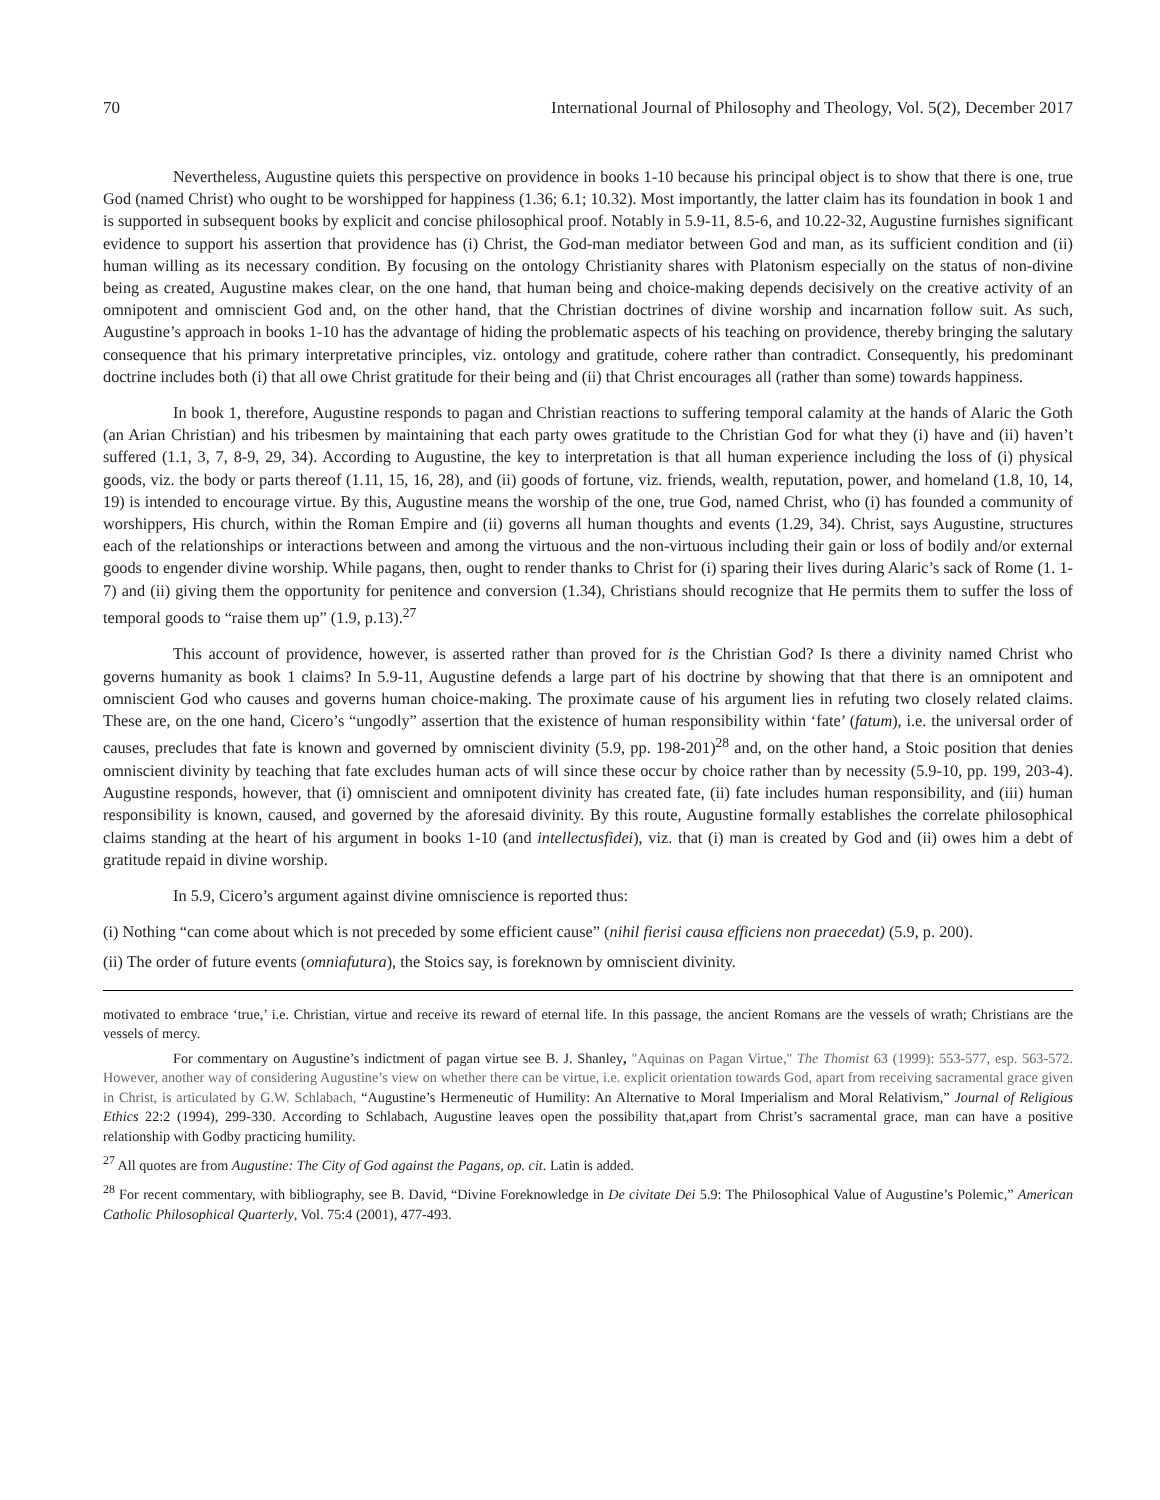70 International Journal of Philosophy and Theology, Vol. 5(2), December 2017
Nevertheless, Augustine quiets this perspective on providence in books 1-10 because his principal object is to show that there is one, true God (named Christ) who ought to be worshipped for happiness (1.36; 6.1; 10.32). Most importantly, the latter claim has its foundation in book 1 and is supported in subsequent books by explicit and concise philosophical proof. Notably in 5.9-11, 8.5-6, and 10.22-32, Augustine furnishes significant evidence to support his assertion that providence has (i) Christ, the God-man mediator between God and man, as its sufficient condition and (ii) human willing as its necessary condition. By focusing on the ontology Christianity shares with Platonism especially on the status of non-divine being as created, Augustine makes clear, on the one hand, that human being and choice-making depends decisively on the creative activity of an omnipotent and omniscient God and, on the other hand, that the Christian doctrines of divine worship and incarnation follow suit. As such, Augustine’s approach in books 1-10 has the advantage of hiding the problematic aspects of his teaching on providence, thereby bringing the salutary consequence that his primary interpretative principles, viz. ontology and gratitude, cohere rather than contradict. Consequently, his predominant doctrine includes both (i) that all owe Christ gratitude for their being and (ii) that Christ encourages all (rather than some) towards happiness.
In book 1, therefore, Augustine responds to pagan and Christian reactions to suffering temporal calamity at the hands of Alaric the Goth (an Arian Christian) and his tribesmen by maintaining that each party owes gratitude to the Christian God for what they (i) have and (ii) haven’t suffered (1.1, 3, 7, 8-9, 29, 34). According to Augustine, the key to interpretation is that all human experience including the loss of (i) physical goods, viz. the body or parts thereof (1.11, 15, 16, 28), and (ii) goods of fortune, viz. friends, wealth, reputation, power, and homeland (1.8, 10, 14, 19) is intended to encourage virtue. By this, Augustine means the worship of the one, true God, named Christ, who (i) has founded a community of worshippers, His church, within the Roman Empire and (ii) governs all human thoughts and events (1.29, 34). Christ, says Augustine, structures each of the relationships or interactions between and among the virtuous and the non-virtuous including their gain or loss of bodily and/or external goods to engender divine worship. While pagans, then, ought to render thanks to Christ for (i) sparing their lives during Alaric’s sack of Rome (1. 1-7) and (ii) giving them the opportunity for penitence and conversion (1.34), Christians should recognize that He permits them to suffer the loss of temporal goods to “raise them up” (1.9, p.13).<sup>27</sup>
This account of providence, however, is asserted rather than proved for is the Christian God? Is there a divinity named Christ who governs humanity as book 1 claims? In 5.9-11, Augustine defends a large part of his doctrine by showing that that there is an omnipotent and omniscient God who causes and governs human choice-making. The proximate cause of his argument lies in refuting two closely related claims. These are, on the one hand, Cicero’s “ungodly” assertion that the existence of human responsibility within ‘fate’ (fatum), i.e. the universal order of causes, precludes that fate is known and governed by omniscient divinity (5.9, pp. 198-201)<sup>28</sup> and, on the other hand, a Stoic position that denies omniscient divinity by teaching that fate excludes human acts of will since these occur by choice rather than by necessity (5.9-10, pp. 199, 203-4). Augustine responds, however, that (i) omniscient and omnipotent divinity has created fate, (ii) fate includes human responsibility, and (iii) human responsibility is known, caused, and governed by the aforesaid divinity. By this route, Augustine formally establishes the correlate philosophical claims standing at the heart of his argument in books 1-10 (and intellectusfidei), viz. that (i) man is created by God and (ii) owes him a debt of gratitude repaid in divine worship.
In 5.9, Cicero’s argument against divine omniscience is reported thus:
(i) Nothing “can come about which is not preceded by some efficient cause” (nihil fierisi causa efficiens non praecedat) (5.9, p. 200).
(ii) The order of future events (omniafutura), the Stoics say, is foreknown by omniscient divinity.
motivated to embrace ‘true,’ i.e. Christian, virtue and receive its reward of eternal life. In this passage, the ancient Romans are the vessels of wrath; Christians are the vessels of mercy.
For commentary on Augustine’s indictment of pagan virtue see B. J. Shanley, "Aquinas on Pagan Virtue," The Thomist 63 (1999): 553-577, esp. 563-572. However, another way of considering Augustine’s view on whether there can be virtue, i.e. explicit orientation towards God, apart from receiving sacramental grace given in Christ, is articulated by G.W. Schlabach, “Augustine’s Hermeneutic of Humility: An Alternative to Moral Imperialism and Moral Relativism,” Journal of Religious Ethics 22:2 (1994), 299-330. According to Schlabach, Augustine leaves open the possibility that,apart from Christ’s sacramental grace, man can have a positive relationship with Godby practicing humility.
<sup>27</sup> All quotes are from Augustine: The City of God against the Pagans, op. cit. Latin is added.
<sup>28</sup> For recent commentary, with bibliography, see B. David, “Divine Foreknowledge in De civitate Dei 5.9: The Philosophical Value of Augustine’s Polemic,” American Catholic Philosophical Quarterly, Vol. 75:4 (2001), 477-493.